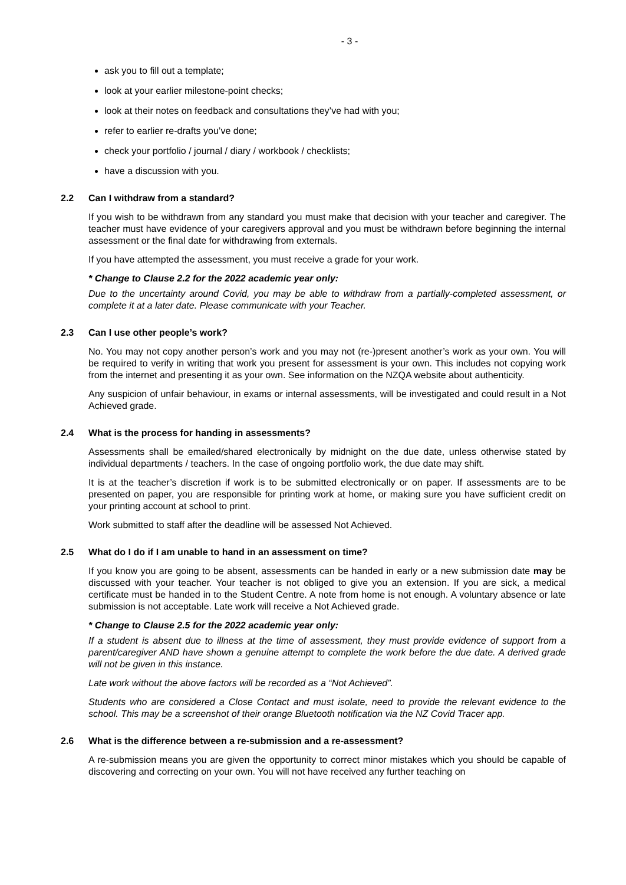- 3 -
ask you to fill out a template;
look at your earlier milestone-point checks;
look at their notes on feedback and consultations they’ve had with you;
refer to earlier re-drafts you’ve done;
check your portfolio / journal / diary / workbook / checklists;
have a discussion with you.
2.2 Can I withdraw from a standard?
If you wish to be withdrawn from any standard you must make that decision with your teacher and caregiver. The teacher must have evidence of your caregivers approval and you must be withdrawn before beginning the internal assessment or the final date for withdrawing from externals.
If you have attempted the assessment, you must receive a grade for your work.
* Change to Clause 2.2 for the 2022 academic year only:
Due to the uncertainty around Covid, you may be able to withdraw from a partially-completed assessment, or complete it at a later date. Please communicate with your Teacher.
2.3 Can I use other people’s work?
No. You may not copy another person’s work and you may not (re-)present another’s work as your own. You will be required to verify in writing that work you present for assessment is your own. This includes not copying work from the internet and presenting it as your own. See information on the NZQA website about authenticity.
Any suspicion of unfair behaviour, in exams or internal assessments, will be investigated and could result in a Not Achieved grade.
2.4 What is the process for handing in assessments?
Assessments shall be emailed/shared electronically by midnight on the due date, unless otherwise stated by individual departments / teachers. In the case of ongoing portfolio work, the due date may shift.
It is at the teacher’s discretion if work is to be submitted electronically or on paper. If assessments are to be presented on paper, you are responsible for printing work at home, or making sure you have sufficient credit on your printing account at school to print.
Work submitted to staff after the deadline will be assessed Not Achieved.
2.5 What do I do if I am unable to hand in an assessment on time?
If you know you are going to be absent, assessments can be handed in early or a new submission date may be discussed with your teacher. Your teacher is not obliged to give you an extension. If you are sick, a medical certificate must be handed in to the Student Centre. A note from home is not enough. A voluntary absence or late submission is not acceptable. Late work will receive a Not Achieved grade.
* Change to Clause 2.5 for the 2022 academic year only:
If a student is absent due to illness at the time of assessment, they must provide evidence of support from a parent/caregiver AND have shown a genuine attempt to complete the work before the due date. A derived grade will not be given in this instance.
Late work without the above factors will be recorded as a “Not Achieved”.
Students who are considered a Close Contact and must isolate, need to provide the relevant evidence to the school. This may be a screenshot of their orange Bluetooth notification via the NZ Covid Tracer app.
2.6 What is the difference between a re-submission and a re-assessment?
A re-submission means you are given the opportunity to correct minor mistakes which you should be capable of discovering and correcting on your own. You will not have received any further teaching on